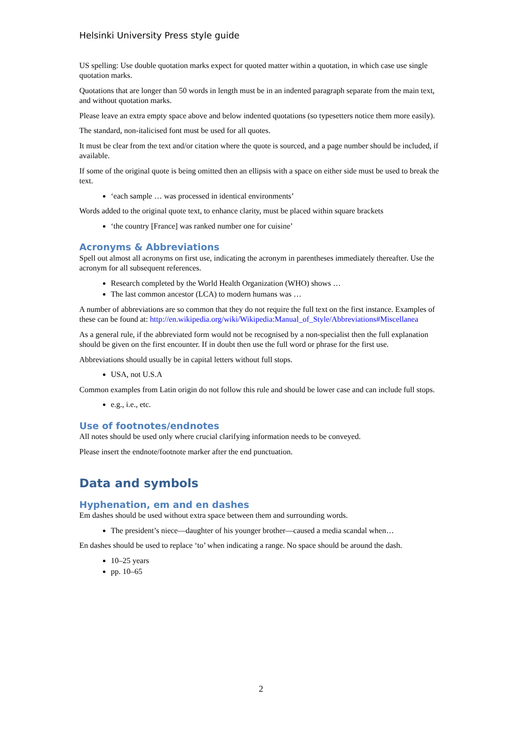Helsinki University Press style guide
US spelling: Use double quotation marks expect for quoted matter within a quotation, in which case use single quotation marks.
Quotations that are longer than 50 words in length must be in an indented paragraph separate from the main text, and without quotation marks.
Please leave an extra empty space above and below indented quotations (so typesetters notice them more easily).
The standard, non-italicised font must be used for all quotes.
It must be clear from the text and/or citation where the quote is sourced, and a page number should be included, if available.
If some of the original quote is being omitted then an ellipsis with a space on either side must be used to break the text.
‘each sample … was processed in identical environments’
Words added to the original quote text, to enhance clarity, must be placed within square brackets
‘the country [France] was ranked number one for cuisine’
Acronyms & Abbreviations
Spell out almost all acronyms on first use, indicating the acronym in parentheses immediately thereafter. Use the acronym for all subsequent references.
Research completed by the World Health Organization (WHO) shows …
The last common ancestor (LCA) to modern humans was …
A number of abbreviations are so common that they do not require the full text on the first instance. Examples of these can be found at: http://en.wikipedia.org/wiki/Wikipedia:Manual_of_Style/Abbreviations#Miscellanea
As a general rule, if the abbreviated form would not be recognised by a non-specialist then the full explanation should be given on the first encounter. If in doubt then use the full word or phrase for the first use.
Abbreviations should usually be in capital letters without full stops.
USA, not U.S.A
Common examples from Latin origin do not follow this rule and should be lower case and can include full stops.
e.g., i.e., etc.
Use of footnotes/endnotes
All notes should be used only where crucial clarifying information needs to be conveyed.
Please insert the endnote/footnote marker after the end punctuation.
Data and symbols
Hyphenation, em and en dashes
Em dashes should be used without extra space between them and surrounding words.
The president’s niece—daughter of his younger brother—caused a media scandal when…
En dashes should be used to replace ‘to’ when indicating a range. No space should be around the dash.
10–25 years
pp. 10–65
2